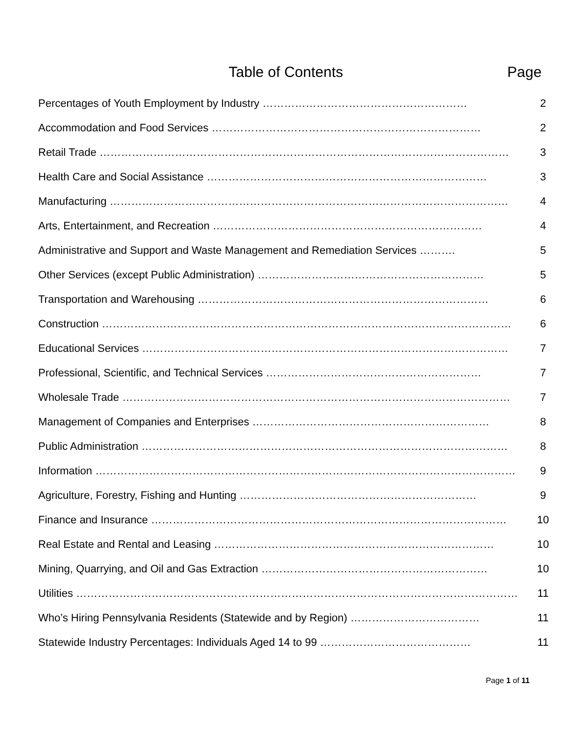Table of Contents Page
| Percentages of Youth Employment by Industry ………………………………………………… | 2 |
| Accommodation and Food Services ………………………………………………………………… | 2 |
| Retail Trade …………………………………………………………………………………………………… | 3 |
| Health Care and Social Assistance …………………………………………………………………… | 3 |
| Manufacturing ………………………………………………………………………………………………… | 4 |
| Arts, Entertainment, and Recreation ………………………………………………………………… | 4 |
| Administrative and Support and Waste Management and Remediation Services ………. | 5 |
| Other Services (except Public Administration) ……………………………………………………… | 5 |
| Transportation and Warehousing ……………………………………………………………………… | 6 |
| Construction …………………………………………………………………………………………………… | 6 |
| Educational Services ………………………………………………………………………………………… | 7 |
| Professional, Scientific, and Technical Services …………………………………………………… | 7 |
| Wholesale Trade ……………………………………………………………………………………………… | 7 |
| Management of Companies and Enterprises ………………………………………………………… | 8 |
| Public Administration ………………………………………………………………………………………… | 8 |
| Information ……………………………………………………………………………………………………… | 9 |
| Agriculture, Forestry, Fishing and Hunting ………………………………………………………… | 9 |
| Finance and Insurance ……………………………………………………………………………………… | 10 |
| Real Estate and Rental and Leasing …………………………………………………………………… | 10 |
| Mining, Quarrying, and Oil and Gas Extraction ……………………………………………………… | 10 |
| Utilities …………………………………………………………………………………………………………… | 11 |
| Who’s Hiring Pennsylvania Residents (Statewide and by Region) ……………………………… | 11 |
| Statewide Industry Percentages: Individuals Aged 14 to 99 …………………………………… | 11 |
Page 1 of 11